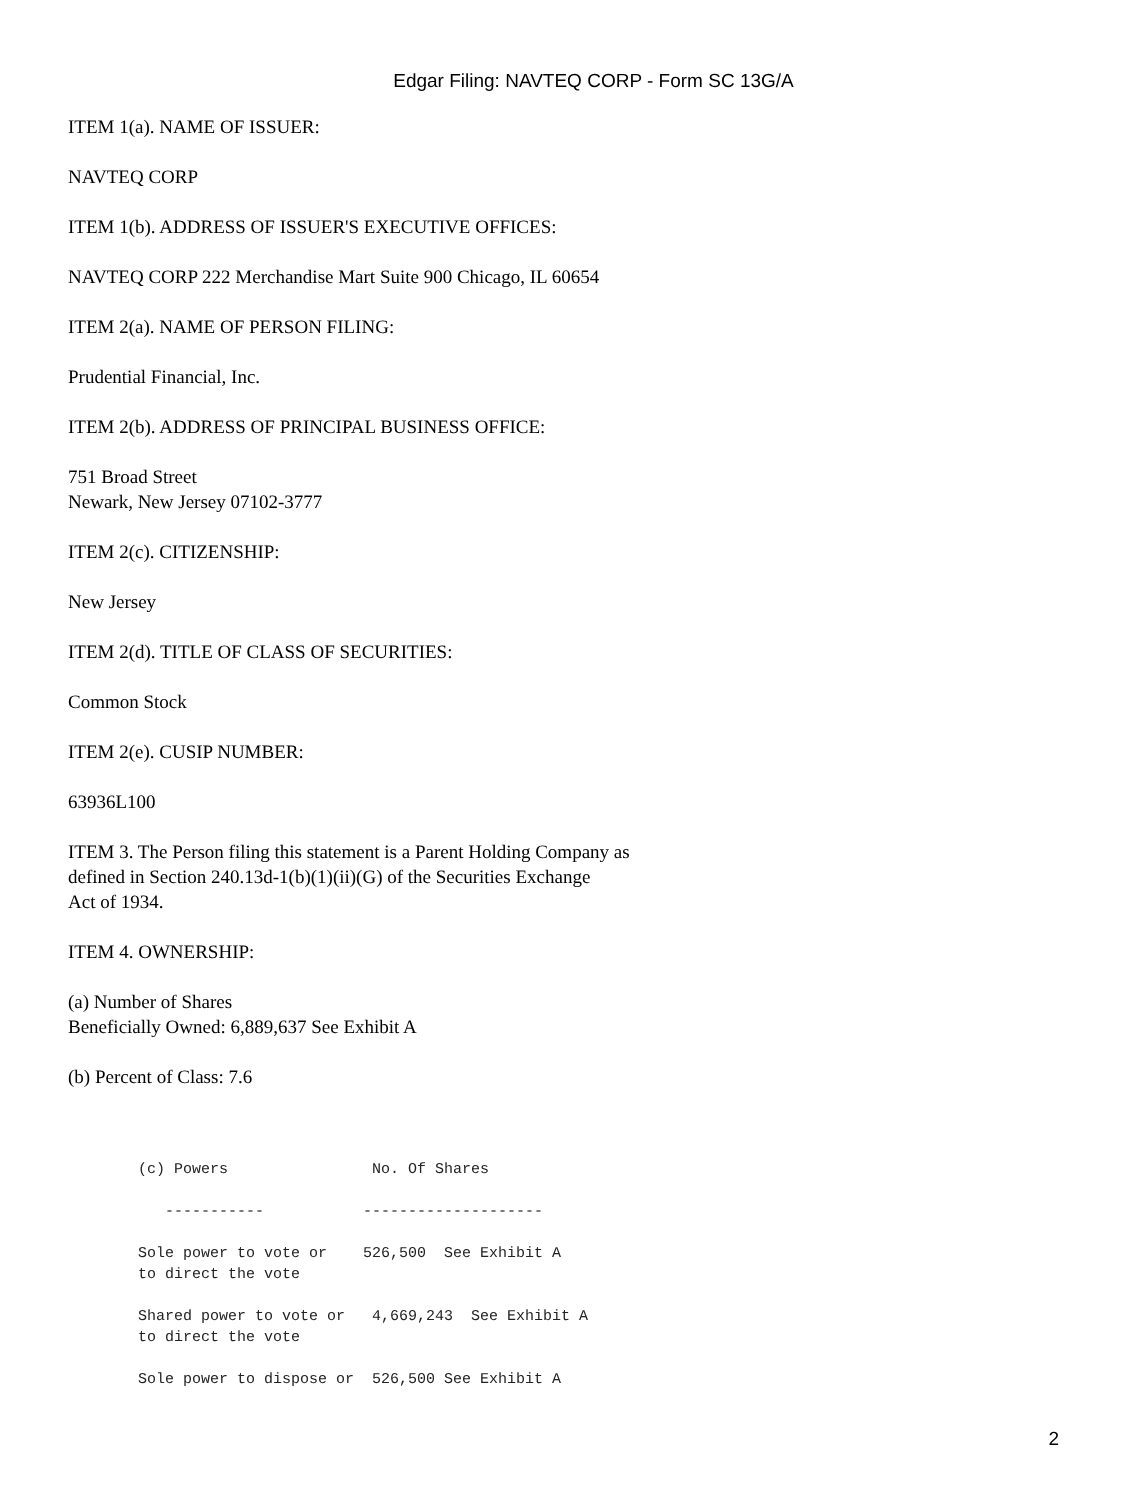Edgar Filing: NAVTEQ CORP - Form SC 13G/A
ITEM 1(a). NAME OF ISSUER:
NAVTEQ CORP
ITEM 1(b). ADDRESS OF ISSUER'S EXECUTIVE OFFICES:
NAVTEQ CORP 222 Merchandise Mart Suite 900 Chicago, IL 60654
ITEM 2(a). NAME OF PERSON FILING:
Prudential Financial, Inc.
ITEM 2(b). ADDRESS OF PRINCIPAL BUSINESS OFFICE:
751 Broad Street
Newark, New Jersey 07102-3777
ITEM 2(c). CITIZENSHIP:
New Jersey
ITEM 2(d). TITLE OF CLASS OF SECURITIES:
Common Stock
ITEM 2(e). CUSIP NUMBER:
63936L100
ITEM 3. The Person filing this statement is a Parent Holding Company as
defined in Section 240.13d-1(b)(1)(ii)(G) of the Securities Exchange
Act of 1934.
ITEM 4. OWNERSHIP:
(a) Number of Shares
Beneficially Owned: 6,889,637 See Exhibit A
(b) Percent of Class: 7.6
(c) Powers                No. Of Shares

   -----------           --------------------

Sole power to vote or    526,500  See Exhibit A
to direct the vote

Shared power to vote or   4,669,243  See Exhibit A
to direct the vote

Sole power to dispose or  526,500 See Exhibit A
2